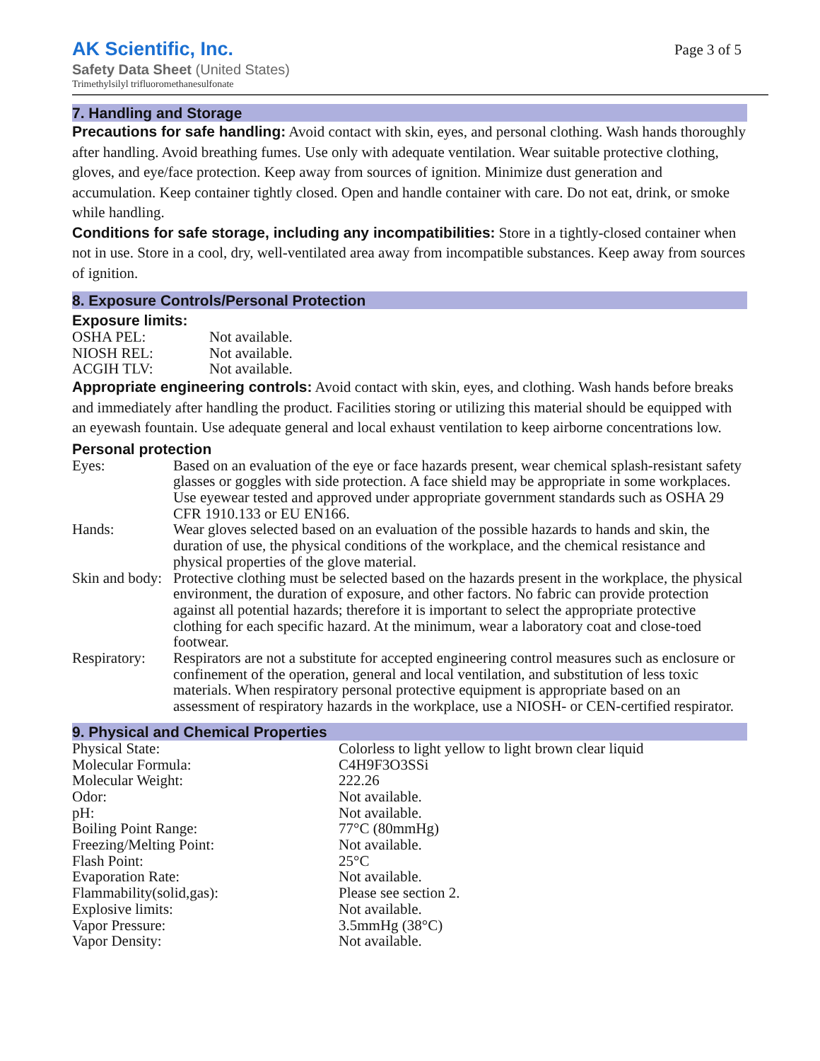AK Scientific, Inc.
Page 3 of 5
Safety Data Sheet (United States)
Trimethylsilyl trifluoromethanesulfonate
7. Handling and Storage
Precautions for safe handling: Avoid contact with skin, eyes, and personal clothing. Wash hands thoroughly after handling. Avoid breathing fumes. Use only with adequate ventilation. Wear suitable protective clothing, gloves, and eye/face protection. Keep away from sources of ignition. Minimize dust generation and accumulation. Keep container tightly closed. Open and handle container with care. Do not eat, drink, or smoke while handling.
Conditions for safe storage, including any incompatibilities: Store in a tightly-closed container when not in use. Store in a cool, dry, well-ventilated area away from incompatible substances. Keep away from sources of ignition.
8. Exposure Controls/Personal Protection
Exposure limits:
| OSHA PEL: | Not available. |
| NIOSH REL: | Not available. |
| ACGIH TLV: | Not available. |
Appropriate engineering controls: Avoid contact with skin, eyes, and clothing. Wash hands before breaks and immediately after handling the product. Facilities storing or utilizing this material should be equipped with an eyewash fountain. Use adequate general and local exhaust ventilation to keep airborne concentrations low.
Personal protection
| Eyes: | Based on an evaluation of the eye or face hazards present, wear chemical splash-resistant safety glasses or goggles with side protection. A face shield may be appropriate in some workplaces. Use eyewear tested and approved under appropriate government standards such as OSHA 29 CFR 1910.133 or EU EN166. |
| Hands: | Wear gloves selected based on an evaluation of the possible hazards to hands and skin, the duration of use, the physical conditions of the workplace, and the chemical resistance and physical properties of the glove material. |
| Skin and body: | Protective clothing must be selected based on the hazards present in the workplace, the physical environment, the duration of exposure, and other factors. No fabric can provide protection against all potential hazards; therefore it is important to select the appropriate protective clothing for each specific hazard. At the minimum, wear a laboratory coat and close-toed footwear. |
| Respiratory: | Respirators are not a substitute for accepted engineering control measures such as enclosure or confinement of the operation, general and local ventilation, and substitution of less toxic materials. When respiratory personal protective equipment is appropriate based on an assessment of respiratory hazards in the workplace, use a NIOSH- or CEN-certified respirator. |
9. Physical and Chemical Properties
| Physical State: | Colorless to light yellow to light brown clear liquid |
| Molecular Formula: | C4H9F3O3SSi |
| Molecular Weight: | 222.26 |
| Odor: | Not available. |
| pH: | Not available. |
| Boiling Point Range: | 77°C (80mmHg) |
| Freezing/Melting Point: | Not available. |
| Flash Point: | 25°C |
| Evaporation Rate: | Not available. |
| Flammability(solid,gas): | Please see section 2. |
| Explosive limits: | Not available. |
| Vapor Pressure: | 3.5mmHg (38°C) |
| Vapor Density: | Not available. |